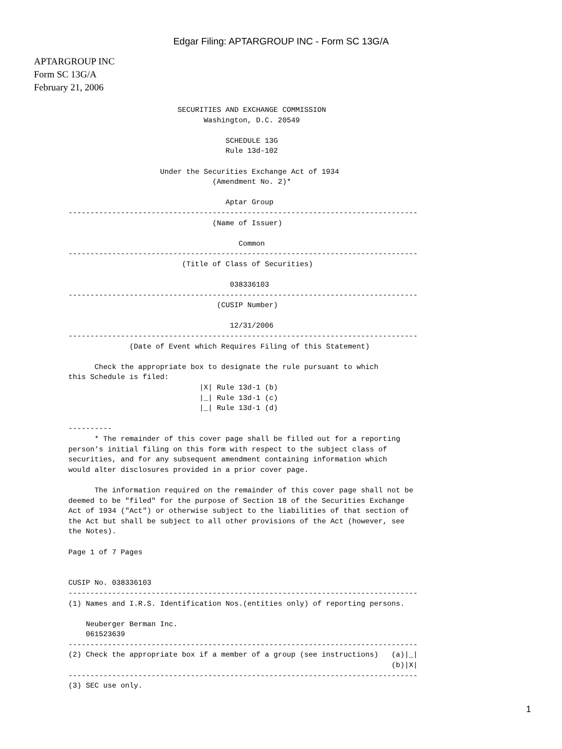Edgar Filing: APTARGROUP INC - Form SC 13G/A
APTARGROUP INC
Form SC 13G/A
February 21, 2006
                         SECURITIES AND EXCHANGE COMMISSION
                               Washington, D.C. 20549

                                    SCHEDULE 13G
                                    Rule 13d-102

                     Under the Securities Exchange Act of 1934
                                 (Amendment No. 2)*

                                    Aptar Group
--------------------------------------------------------------------------------
                                 (Name of Issuer)

                                       Common
--------------------------------------------------------------------------------
                          (Title of Class of Securities)

                                     038336103
--------------------------------------------------------------------------------
                                  (CUSIP Number)

                                     12/31/2006
--------------------------------------------------------------------------------
              (Date of Event which Requires Filing of this Statement)

      Check the appropriate box to designate the rule pursuant to which
this Schedule is filed:
                              |X| Rule 13d-1 (b)
                              |_| Rule 13d-1 (c)
                              |_| Rule 13d-1 (d)

----------
      * The remainder of this cover page shall be filled out for a reporting
person's initial filing on this form with respect to the subject class of
securities, and for any subsequent amendment containing information which
would alter disclosures provided in a prior cover page.

      The information required on the remainder of this cover page shall not be
deemed to be "filed" for the purpose of Section 18 of the Securities Exchange
Act of 1934 ("Act") or otherwise subject to the liabilities of that section of
the Act but shall be subject to all other provisions of the Act (however, see
the Notes).

Page 1 of 7 Pages


CUSIP No. 038336103
--------------------------------------------------------------------------------
(1) Names and I.R.S. Identification Nos.(entities only) of reporting persons.

    Neuberger Berman Inc.
    061523639
--------------------------------------------------------------------------------
(2) Check the appropriate box if a member of a group (see instructions)   (a)|_|
                                                                          (b)|X|
--------------------------------------------------------------------------------
(3) SEC use only.
1